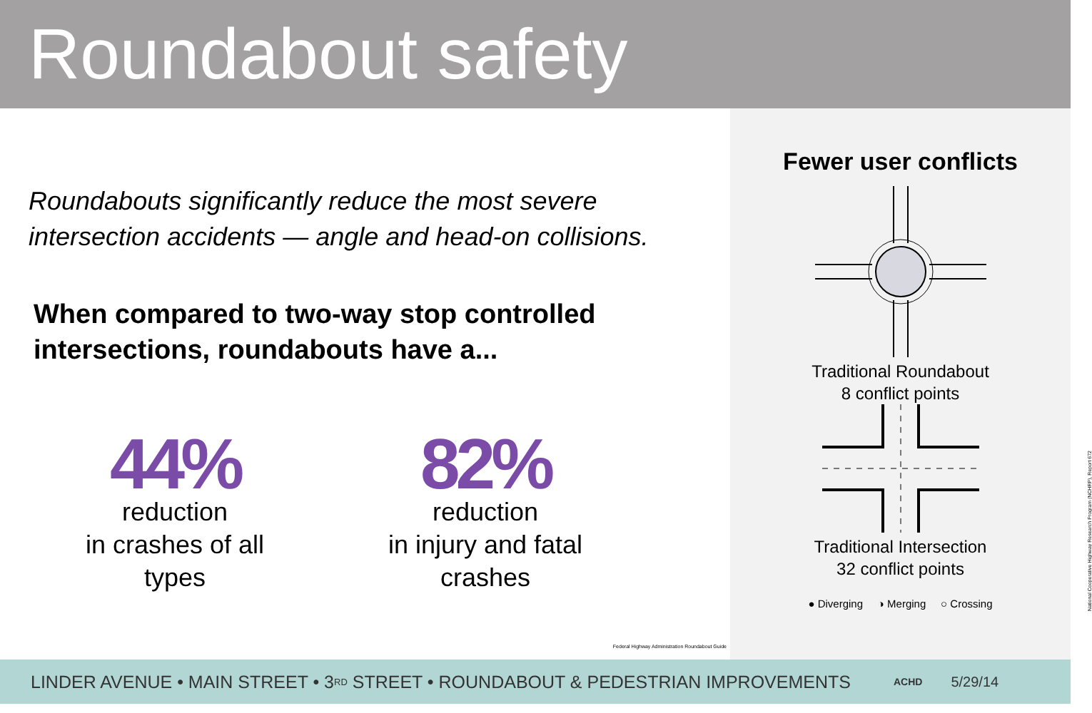Roundabout safety
Roundabouts significantly reduce the most severe
intersection accidents — angle and head-on collisions.
When compared to two-way stop controlled
intersections, roundabouts have a...
44%
reduction
in crashes of all types
82%
reduction
in injury and fatal crashes
Federal Highway Administration Roundabout Guide
Fewer user conflicts
Traditional Roundabout
8 conflict points
Traditional Intersection
32 conflict points
● Diverging ◑ Merging ○ Crossing
National Cooperative Highway Research Program (NCHRP), Report 672
LINDER AVENUE • MAIN STREET • 3<sup>RD</sup> STREET • ROUNDABOUT & PEDESTRIAN IMPROVEMENTS ACHD 5/29/14